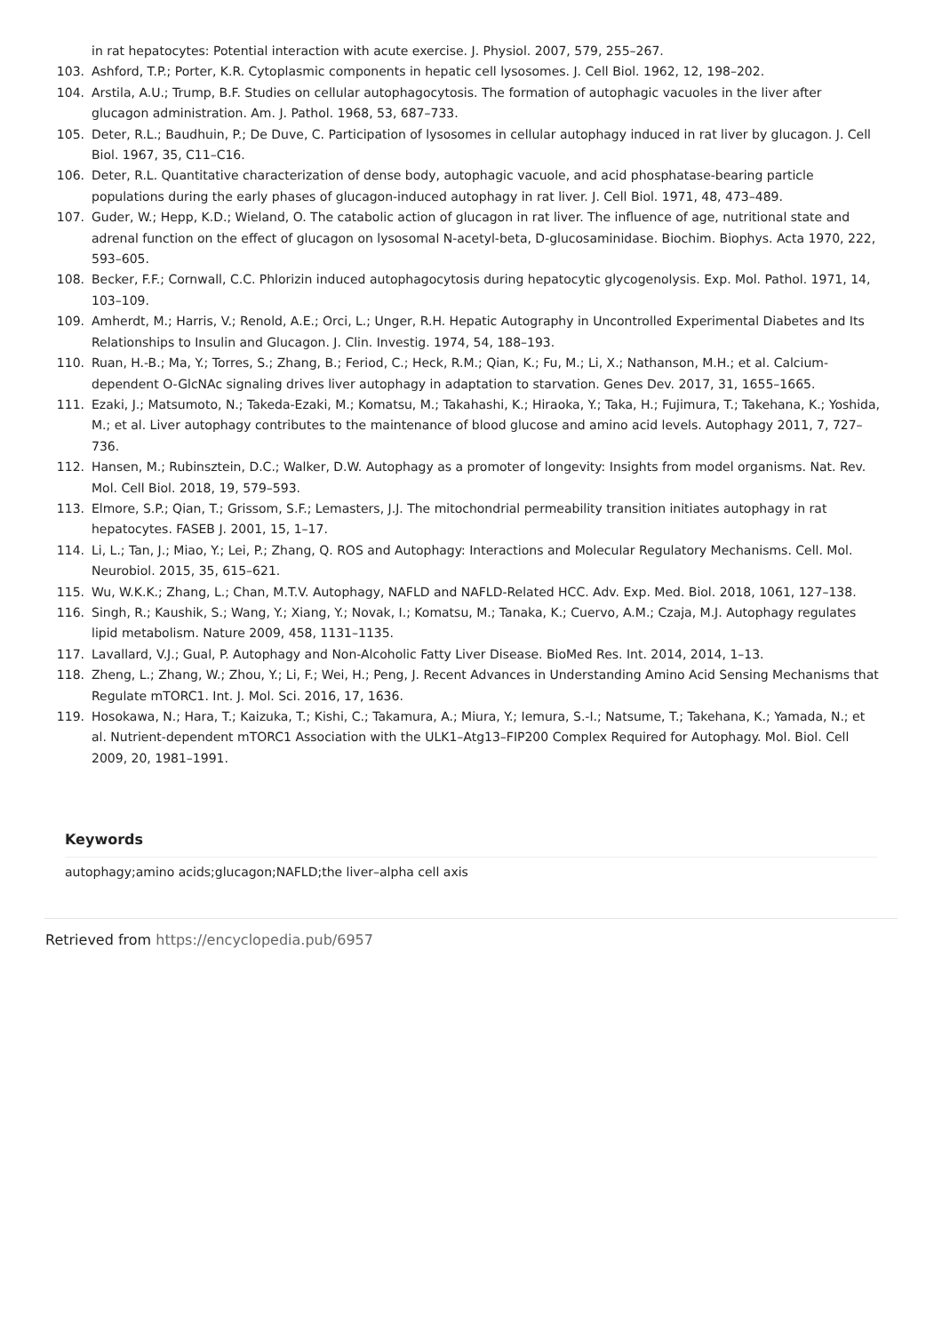in rat hepatocytes: Potential interaction with acute exercise. J. Physiol. 2007, 579, 255–267.
103. Ashford, T.P.; Porter, K.R. Cytoplasmic components in hepatic cell lysosomes. J. Cell Biol. 1962, 12, 198–202.
104. Arstila, A.U.; Trump, B.F. Studies on cellular autophagocytosis. The formation of autophagic vacuoles in the liver after glucagon administration. Am. J. Pathol. 1968, 53, 687–733.
105. Deter, R.L.; Baudhuin, P.; De Duve, C. Participation of lysosomes in cellular autophagy induced in rat liver by glucagon. J. Cell Biol. 1967, 35, C11–C16.
106. Deter, R.L. Quantitative characterization of dense body, autophagic vacuole, and acid phosphatase-bearing particle populations during the early phases of glucagon-induced autophagy in rat liver. J. Cell Biol. 1971, 48, 473–489.
107. Guder, W.; Hepp, K.D.; Wieland, O. The catabolic action of glucagon in rat liver. The influence of age, nutritional state and adrenal function on the effect of glucagon on lysosomal N-acetyl-beta, D-glucosaminidase. Biochim. Biophys. Acta 1970, 222, 593–605.
108. Becker, F.F.; Cornwall, C.C. Phlorizin induced autophagocytosis during hepatocytic glycogenolysis. Exp. Mol. Pathol. 1971, 14, 103–109.
109. Amherdt, M.; Harris, V.; Renold, A.E.; Orci, L.; Unger, R.H. Hepatic Autography in Uncontrolled Experimental Diabetes and Its Relationships to Insulin and Glucagon. J. Clin. Investig. 1974, 54, 188–193.
110. Ruan, H.-B.; Ma, Y.; Torres, S.; Zhang, B.; Feriod, C.; Heck, R.M.; Qian, K.; Fu, M.; Li, X.; Nathanson, M.H.; et al. Calcium-dependent O-GlcNAc signaling drives liver autophagy in adaptation to starvation. Genes Dev. 2017, 31, 1655–1665.
111. Ezaki, J.; Matsumoto, N.; Takeda-Ezaki, M.; Komatsu, M.; Takahashi, K.; Hiraoka, Y.; Taka, H.; Fujimura, T.; Takehana, K.; Yoshida, M.; et al. Liver autophagy contributes to the maintenance of blood glucose and amino acid levels. Autophagy 2011, 7, 727–736.
112. Hansen, M.; Rubinsztein, D.C.; Walker, D.W. Autophagy as a promoter of longevity: Insights from model organisms. Nat. Rev. Mol. Cell Biol. 2018, 19, 579–593.
113. Elmore, S.P.; Qian, T.; Grissom, S.F.; Lemasters, J.J. The mitochondrial permeability transition initiates autophagy in rat hepatocytes. FASEB J. 2001, 15, 1–17.
114. Li, L.; Tan, J.; Miao, Y.; Lei, P.; Zhang, Q. ROS and Autophagy: Interactions and Molecular Regulatory Mechanisms. Cell. Mol. Neurobiol. 2015, 35, 615–621.
115. Wu, W.K.K.; Zhang, L.; Chan, M.T.V. Autophagy, NAFLD and NAFLD-Related HCC. Adv. Exp. Med. Biol. 2018, 1061, 127–138.
116. Singh, R.; Kaushik, S.; Wang, Y.; Xiang, Y.; Novak, I.; Komatsu, M.; Tanaka, K.; Cuervo, A.M.; Czaja, M.J. Autophagy regulates lipid metabolism. Nature 2009, 458, 1131–1135.
117. Lavallard, V.J.; Gual, P. Autophagy and Non-Alcoholic Fatty Liver Disease. BioMed Res. Int. 2014, 2014, 1–13.
118. Zheng, L.; Zhang, W.; Zhou, Y.; Li, F.; Wei, H.; Peng, J. Recent Advances in Understanding Amino Acid Sensing Mechanisms that Regulate mTORC1. Int. J. Mol. Sci. 2016, 17, 1636.
119. Hosokawa, N.; Hara, T.; Kaizuka, T.; Kishi, C.; Takamura, A.; Miura, Y.; Iemura, S.-I.; Natsume, T.; Takehana, K.; Yamada, N.; et al. Nutrient-dependent mTORC1 Association with the ULK1–Atg13–FIP200 Complex Required for Autophagy. Mol. Biol. Cell 2009, 20, 1981–1991.
Keywords
autophagy;amino acids;glucagon;NAFLD;the liver–alpha cell axis
Retrieved from https://encyclopedia.pub/6957